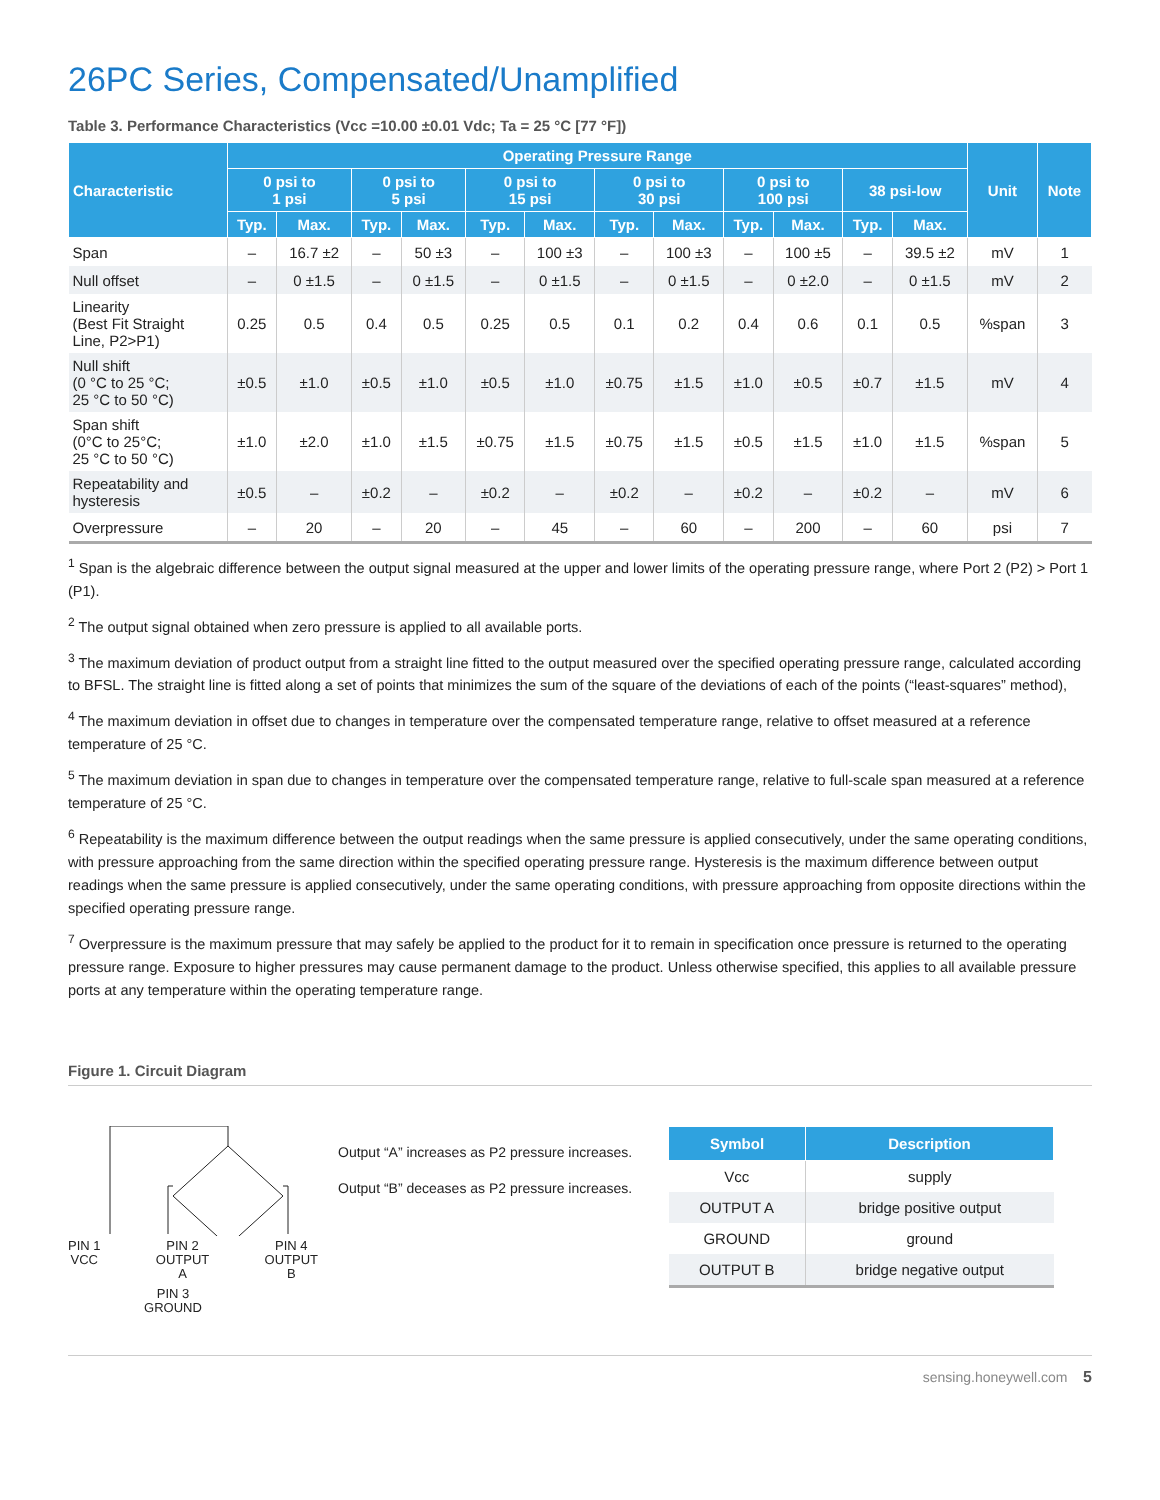26PC Series, Compensated/Unamplified
Table 3. Performance Characteristics (Vcc =10.00 ±0.01 Vdc; Ta = 25 °C [77 °F])
| Characteristic | Operating Pressure Range | | | | | | | | | | | | Unit | Note |
| --- | --- | --- | --- | --- | --- | --- | --- | --- | --- | --- | --- | --- | --- | --- |
| | 0 psi to 1 psi | | 0 psi to 5 psi | | 0 psi to 15 psi | | 0 psi to 30 psi | | 0 psi to 100 psi | | 38 psi-low | | | |
| | Typ. | Max. | Typ. | Max. | Typ. | Max. | Typ. | Max. | Typ. | Max. | Typ. | Max. | | |
| Span | – | 16.7 ±2 | – | 50 ±3 | – | 100 ±3 | – | 100 ±3 | – | 100 ±5 | – | 39.5 ±2 | mV | 1 |
| Null offset | – | 0 ±1.5 | – | 0 ±1.5 | – | 0 ±1.5 | – | 0 ±1.5 | – | 0 ±2.0 | – | 0 ±1.5 | mV | 2 |
| Linearity (Best Fit Straight Line, P2>P1) | 0.25 | 0.5 | 0.4 | 0.5 | 0.25 | 0.5 | 0.1 | 0.2 | 0.4 | 0.6 | 0.1 | 0.5 | %span | 3 |
| Null shift (0 °C to 25 °C; 25 °C to 50 °C) | ±0.5 | ±1.0 | ±0.5 | ±1.0 | ±0.5 | ±1.0 | ±0.75 | ±1.5 | ±1.0 | ±0.5 | ±0.7 | ±1.5 | mV | 4 |
| Span shift (0°C to 25°C; 25 °C to 50 °C) | ±1.0 | ±2.0 | ±1.0 | ±1.5 | ±0.75 | ±1.5 | ±0.75 | ±1.5 | ±0.5 | ±1.5 | ±1.0 | ±1.5 | %span | 5 |
| Repeatability and hysteresis | ±0.5 | – | ±0.2 | – | ±0.2 | – | ±0.2 | – | ±0.2 | – | ±0.2 | – | mV | 6 |
| Overpressure | – | 20 | – | 20 | – | 45 | – | 60 | – | 200 | – | 60 | psi | 7 |
<sup>1</sup> Span is the algebraic difference between the output signal measured at the upper and lower limits of the operating pressure range, where Port 2 (P2) > Port 1 (P1).
<sup>2</sup> The output signal obtained when zero pressure is applied to all available ports.
<sup>3</sup> The maximum deviation of product output from a straight line fitted to the output measured over the specified operating pressure range, calculated according to BFSL. The straight line is fitted along a set of points that minimizes the sum of the square of the deviations of each of the points (“least-squares” method),
<sup>4</sup> The maximum deviation in offset due to changes in temperature over the compensated temperature range, relative to offset measured at a reference temperature of 25 °C.
<sup>5</sup> The maximum deviation in span due to changes in temperature over the compensated temperature range, relative to full-scale span measured at a reference temperature of 25 °C.
<sup>6</sup> Repeatability is the maximum difference between the output readings when the same pressure is applied consecutively, under the same operating conditions, with pressure approaching from the same direction within the specified operating pressure range. Hysteresis is the maximum difference between output readings when the same pressure is applied consecutively, under the same operating conditions, with pressure approaching from opposite directions within the specified operating pressure range.
<sup>7</sup> Overpressure is the maximum pressure that may safely be applied to the product for it to remain in specification once pressure is returned to the operating pressure range. Exposure to higher pressures may cause permanent damage to the product. Unless otherwise specified, this applies to all available pressure ports at any temperature within the operating temperature range.
Figure 1. Circuit Diagram
PIN 1
VCC PIN 2
OUTPUT
A PIN 4
OUTPUT
B
PIN 3
GROUND
Output “A” increases as P2 pressure increases.
Output “B” deceases as P2 pressure increases.
| Symbol | Description |
| --- | --- |
| Vcc | supply |
| OUTPUT A | bridge positive output |
| GROUND | ground |
| OUTPUT B | bridge negative output |
sensing.honeywell.com 5